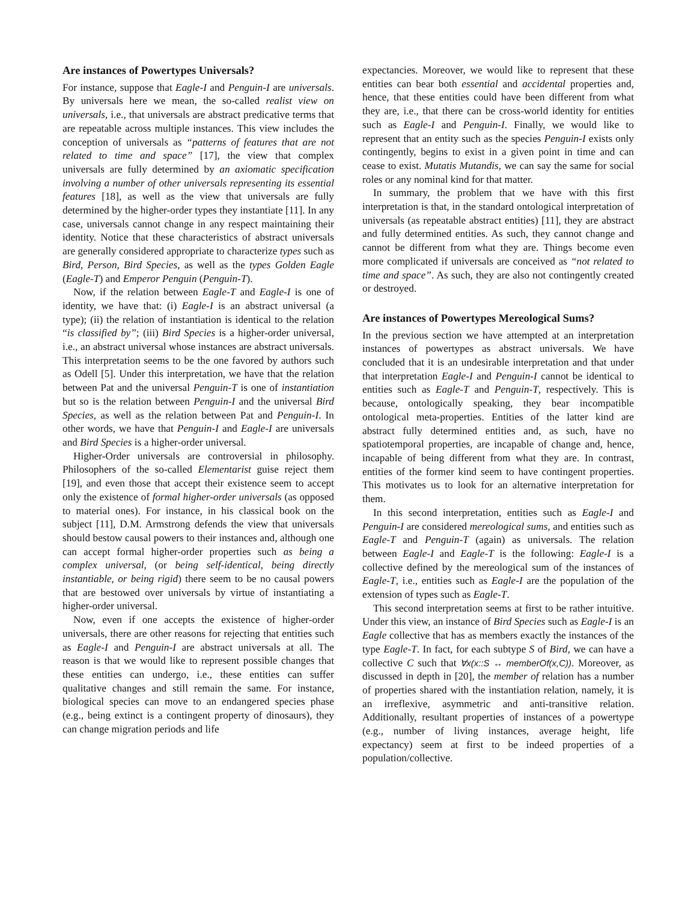Are instances of Powertypes Universals?
For instance, suppose that Eagle-I and Penguin-I are universals. By universals here we mean, the so-called realist view on universals, i.e., that universals are abstract predicative terms that are repeatable across multiple instances. This view includes the conception of universals as “patterns of features that are not related to time and space” [17], the view that complex universals are fully determined by an axiomatic specification involving a number of other universals representing its essential features [18], as well as the view that universals are fully determined by the higher-order types they instantiate [11]. In any case, universals cannot change in any respect maintaining their identity. Notice that these characteristics of abstract universals are generally considered appropriate to characterize types such as Bird, Person, Bird Species, as well as the types Golden Eagle (Eagle-T) and Emperor Penguin (Penguin-T).
Now, if the relation between Eagle-T and Eagle-I is one of identity, we have that: (i) Eagle-I is an abstract universal (a type); (ii) the relation of instantiation is identical to the relation “is classified by”; (iii) Bird Species is a higher-order universal, i.e., an abstract universal whose instances are abstract universals. This interpretation seems to be the one favored by authors such as Odell [5]. Under this interpretation, we have that the relation between Pat and the universal Penguin-T is one of instantiation but so is the relation between Penguin-I and the universal Bird Species, as well as the relation between Pat and Penguin-I. In other words, we have that Penguin-I and Eagle-I are universals and Bird Species is a higher-order universal.
Higher-Order universals are controversial in philosophy. Philosophers of the so-called Elementarist guise reject them [19], and even those that accept their existence seem to accept only the existence of formal higher-order universals (as opposed to material ones). For instance, in his classical book on the subject [11], D.M. Armstrong defends the view that universals should bestow causal powers to their instances and, although one can accept formal higher-order properties such as being a complex universal, (or being self-identical, being directly instantiable, or being rigid) there seem to be no causal powers that are bestowed over universals by virtue of instantiating a higher-order universal.
Now, even if one accepts the existence of higher-order universals, there are other reasons for rejecting that entities such as Eagle-I and Penguin-I are abstract universals at all. The reason is that we would like to represent possible changes that these entities can undergo, i.e., these entities can suffer qualitative changes and still remain the same. For instance, biological species can move to an endangered species phase (e.g., being extinct is a contingent property of dinosaurs), they can change migration periods and life
expectancies. Moreover, we would like to represent that these entities can bear both essential and accidental properties and, hence, that these entities could have been different from what they are, i.e., that there can be cross-world identity for entities such as Eagle-I and Penguin-I. Finally, we would like to represent that an entity such as the species Penguin-I exists only contingently, begins to exist in a given point in time and can cease to exist. Mutatis Mutandis, we can say the same for social roles or any nominal kind for that matter.
In summary, the problem that we have with this first interpretation is that, in the standard ontological interpretation of universals (as repeatable abstract entities) [11], they are abstract and fully determined entities. As such, they cannot change and cannot be different from what they are. Things become even more complicated if universals are conceived as “not related to time and space”. As such, they are also not contingently created or destroyed.
Are instances of Powertypes Mereological Sums?
In the previous section we have attempted at an interpretation instances of powertypes as abstract universals. We have concluded that it is an undesirable interpretation and that under that interpretation Eagle-I and Penguin-I cannot be identical to entities such as Eagle-T and Penguin-T, respectively. This is because, ontologically speaking, they bear incompatible ontological meta-properties. Entities of the latter kind are abstract fully determined entities and, as such, have no spatiotemporal properties, are incapable of change and, hence, incapable of being different from what they are. In contrast, entities of the former kind seem to have contingent properties. This motivates us to look for an alternative interpretation for them.
In this second interpretation, entities such as Eagle-I and Penguin-I are considered mereological sums, and entities such as Eagle-T and Penguin-T (again) as universals. The relation between Eagle-I and Eagle-T is the following: Eagle-I is a collective defined by the mereological sum of the instances of Eagle-T, i.e., entities such as Eagle-I are the population of the extension of types such as Eagle-T.
This second interpretation seems at first to be rather intuitive. Under this view, an instance of Bird Species such as Eagle-I is an Eagle collective that has as members exactly the instances of the type Eagle-T. In fact, for each subtype S of Bird, we can have a collective C such that ∀x(x::S ↔ memberOf(x,C)). Moreover, as discussed in depth in [20], the member of relation has a number of properties shared with the instantiation relation, namely, it is an irreflexive, asymmetric and anti-transitive relation. Additionally, resultant properties of instances of a powertype (e.g., number of living instances, average height, life expectancy) seem at first to be indeed properties of a population/collective.